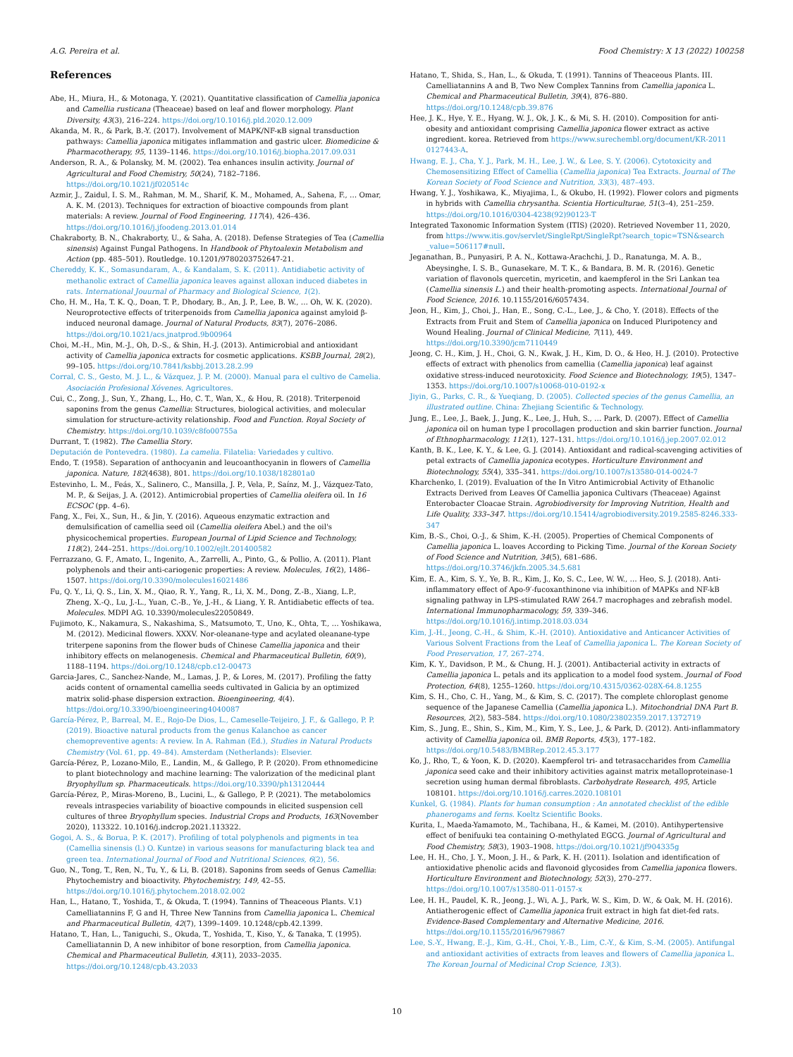A.G. Pereira et al. Food Chemistry: X 13 (2022) 100258
References
Abe, H., Miura, H., & Motonaga, Y. (2021). Quantitative classification of Camellia japonica and Camellia rusticana (Theaceae) based on leaf and flower morphology. Plant Diversity, 43(3), 216–224. https://doi.org/10.1016/j.pld.2020.12.009
Akanda, M. R., & Park, B.-Y. (2017). Involvement of MAPK/NF-κB signal transduction pathways: Camellia japonica mitigates inflammation and gastric ulcer. Biomedicine & Pharmacotherapy, 95, 1139–1146. https://doi.org/10.1016/j.biopha.2017.09.031
Anderson, R. A., & Polansky, M. M. (2002). Tea enhances insulin activity. Journal of Agricultural and Food Chemistry, 50(24), 7182–7186. https://doi.org/10.1021/jf020514c
Azmir, J., Zaidul, I. S. M., Rahman, M. M., Sharif, K. M., Mohamed, A., Sahena, F., … Omar, A. K. M. (2013). Techniques for extraction of bioactive compounds from plant materials: A review. Journal of Food Engineering, 117(4), 426–436. https://doi.org/10.1016/j.jfoodeng.2013.01.014
Chakraborty, B. N., Chakraborty, U., & Saha, A. (2018). Defense Strategies of Tea (Camellia sinensis) Against Fungal Pathogens. In Handbook of Phytoalexin Metabolism and Action (pp. 485–501). Routledge. 10.1201/9780203752647-21.
Chereddy, K. K., Somasundaram, A., & Kandalam, S. K. (2011). Antidiabetic activity of methanolic extract of Camellia japonica leaves against alloxan induced diabetes in rats. International Jouurnal of Pharmacy and Biological Science, 1(2).
Cho, H. M., Ha, T. K. Q., Doan, T. P., Dhodary, B., An, J. P., Lee, B. W., … Oh, W. K. (2020). Neuroprotective effects of triterpenoids from Camellia japonica against amyloid β-induced neuronal damage. Journal of Natural Products, 83(7), 2076–2086. https://doi.org/10.1021/acs.jnatprod.9b00964
Choi, M.-H., Min, M.-J., Oh, D.-S., & Shin, H.-J. (2013). Antimicrobial and antioxidant activity of Camellia japonica extracts for cosmetic applications. KSBB Journal, 28(2), 99–105. https://doi.org/10.7841/ksbbj.2013.28.2.99
Corral, C. S., Gesto, M. J. L., & Vázquez, J. P. M. (2000). Manual para el cultivo de Camelia. Asociación Profesional Xóvenes. Agricultores.
Cui, C., Zong, J., Sun, Y., Zhang, L., Ho, C. T., Wan, X., & Hou, R. (2018). Triterpenoid saponins from the genus Camellia: Structures, biological activities, and molecular simulation for structure-activity relationship. Food and Function. Royal Society of Chemistry. https://doi.org/10.1039/c8fo00755a
Durrant, T. (1982). The Camellia Story.
Deputación de Pontevedra. (1980). La camelia. Filatelia: Variedades y cultivo.
Endo, T. (1958). Separation of anthocyanin and leucoanthocyanin in flowers of Camellia japonica. Nature, 182(4638), 801. https://doi.org/10.1038/182801a0
Estevinho, L. M., Feás, X., Salinero, C., Mansilla, J. P., Vela, P., Saínz, M. J., Vázquez-Tato, M. P., & Seijas, J. A. (2012). Antimicrobial properties of Camellia oleifera oil. In 16 ECSOC (pp. 4–6).
Fang, X., Fei, X., Sun, H., & Jin, Y. (2016). Aqueous enzymatic extraction and demulsification of camellia seed oil (Camellia oleifera Abel.) and the oil's physicochemical properties. European Journal of Lipid Science and Technology, 118(2), 244–251. https://doi.org/10.1002/ejlt.201400582
Ferrazzano, G. F., Amato, I., Ingenito, A., Zarrelli, A., Pinto, G., & Pollio, A. (2011). Plant polyphenols and their anti-cariogenic properties: A review. Molecules, 16(2), 1486–1507. https://doi.org/10.3390/molecules16021486
Fu, Q. Y., Li, Q. S., Lin, X. M., Qiao, R. Y., Yang, R., Li, X. M., Dong, Z.-B., Xiang, L.P., Zheng, X.-Q., Lu, J.-L., Yuan, C.-B., Ye, J.-H., & Liang, Y. R. Antidiabetic effects of tea. Molecules. MDPI AG. 10.3390/molecules22050849.
Fujimoto, K., Nakamura, S., Nakashima, S., Matsumoto, T., Uno, K., Ohta, T., … Yoshikawa, M. (2012). Medicinal flowers. XXXV. Nor-oleanane-type and acylated oleanane-type triterpene saponins from the flower buds of Chinese Camellia japonica and their inhibitory effects on melanogenesis. Chemical and Pharmaceutical Bulletin, 60(9), 1188–1194. https://doi.org/10.1248/cpb.c12-00473
Garcia-Jares, C., Sanchez-Nande, M., Lamas, J. P., & Lores, M. (2017). Profiling the fatty acids content of ornamental camellia seeds cultivated in Galicia by an optimized matrix solid-phase dispersion extraction. Bioengineering, 4(4). https://doi.org/10.3390/bioengineering4040087
García-Pérez, P., Barreal, M. E., Rojo-De Dios, L., Cameselle-Teijeiro, J. F., & Gallego, P. P. (2019). Bioactive natural products from the genus Kalanchoe as cancer chemopreventive agents: A review. In A. Rahman (Ed.), Studies in Natural Products Chemistry (Vol. 61, pp. 49–84). Amsterdam (Netherlands): Elsevier.
García-Pérez, P., Lozano-Milo, E., Landin, M., & Gallego, P. P. (2020). From ethnomedicine to plant biotechnology and machine learning: The valorization of the medicinal plant Bryophyllum sp. Pharmaceuticals. https://doi.org/10.3390/ph13120444
García-Pérez, P., Miras-Moreno, B., Lucini, L., & Gallego, P. P. (2021). The metabolomics reveals intraspecies variability of bioactive compounds in elicited suspension cell cultures of three Bryophyllum species. Industrial Crops and Products, 163(November 2020), 113322. 10.1016/j.indcrop.2021.113322.
Gogoi, A. S., & Borua, P. K. (2017). Profiling of total polyphenols and pigments in tea (Camellia sinensis (l.) O. Kuntze) in various seasons for manufacturing black tea and green tea. International Journal of Food and Nutritional Sciences, 6(2), 56.
Guo, N., Tong, T., Ren, N., Tu, Y., & Li, B. (2018). Saponins from seeds of Genus Camellia: Phytochemistry and bioactivity. Phytochemistry, 149, 42–55. https://doi.org/10.1016/j.phytochem.2018.02.002
Han, L., Hatano, T., Yoshida, T., & Okuda, T. (1994). Tannins of Theaceous Plants. V.1) Camelliatannins F, G and H, Three New Tannins from Camellia japonica L. Chemical and Pharmaceutical Bulletin, 42(7), 1399–1409. 10.1248/cpb.42.1399.
Hatano, T., Han, L., Taniguchi, S., Okuda, T., Yoshida, T., Kiso, Y., & Tanaka, T. (1995). Camelliatannin D, A new inhibitor of bone resorption, from Camellia japonica. Chemical and Pharmaceutical Bulletin, 43(11), 2033–2035. https://doi.org/10.1248/cpb.43.2033
Hatano, T., Shida, S., Han, L., & Okuda, T. (1991). Tannins of Theaceous Plants. III. Camelliatannins A and B, Two New Complex Tannins from Camellia japonica L. Chemical and Pharmaceutical Bulletin, 39(4), 876–880. https://doi.org/10.1248/cpb.39.876
Hee, J. K., Hye, Y. E., Hyang, W. J., Ok, J. K., & Mi, S. H. (2010). Composition for anti-obesity and antioxidant comprising Camellia japonica flower extract as active ingredient. korea. Retrieved from https://www.surechembl.org/document/KR-2011 0127443-A.
Hwang, E. J., Cha, Y. J., Park, M. H., Lee, J. W., & Lee, S. Y. (2006). Cytotoxicity and Chemosensitizing Effect of Camellia (Camellia japonica) Tea Extracts. Journal of The Korean Society of Food Science and Nutrition, 33(3), 487–493.
Hwang, Y. J., Yoshikawa, K., Miyajima, I., & Okubo, H. (1992). Flower colors and pigments in hybrids with Camellia chrysantha. Scientia Horticulturae, 51(3–4), 251–259. https://doi.org/10.1016/0304-4238(92)90123-T
Integrated Taxonomic Information System (ITIS) (2020). Retrieved November 11, 2020, from https://www.itis.gov/servlet/SingleRpt/SingleRpt?search_topic=TSN&search _value=506117#null.
Jeganathan, B., Punyasiri, P. A. N., Kottawa-Arachchi, J. D., Ranatunga, M. A. B., Abeysinghe, I. S. B., Gunasekare, M. T. K., & Bandara, B. M. R. (2016). Genetic variation of flavonols quercetin, myricetin, and kaempferol in the Sri Lankan tea (Camellia sinensis L.) and their health-promoting aspects. International Journal of Food Science, 2016. 10.1155/2016/6057434.
Jeon, H., Kim, J., Choi, J., Han, E., Song, C.-L., Lee, J., & Cho, Y. (2018). Effects of the Extracts from Fruit and Stem of Camellia japonica on Induced Pluripotency and Wound Healing. Journal of Clinical Medicine, 7(11), 449. https://doi.org/10.3390/jcm7110449
Jeong, C. H., Kim, J. H., Choi, G. N., Kwak, J. H., Kim, D. O., & Heo, H. J. (2010). Protective effects of extract with phenolics from camellia (Camellia japonica) leaf against oxidative stress-induced neurotoxicity. Food Science and Biotechnology, 19(5), 1347–1353. https://doi.org/10.1007/s10068-010-0192-x
Jiyin, G., Parks, C. R., & Yueqiang, D. (2005). Collected species of the genus Camellia, an illustrated outline. China: Zhejiang Scientific & Technology.
Jung, E., Lee, J., Baek, J., Jung, K., Lee, J., Huh, S., … Park, D. (2007). Effect of Camellia japonica oil on human type I procollagen production and skin barrier function. Journal of Ethnopharmacology, 112(1), 127–131. https://doi.org/10.1016/j.jep.2007.02.012
Kanth, B. K., Lee, K. Y., & Lee, G. J. (2014). Antioxidant and radical-scavenging activities of petal extracts of Camellia japonica ecotypes. Horticulture Environment and Biotechnology, 55(4), 335–341. https://doi.org/10.1007/s13580-014-0024-7
Kharchenko, I. (2019). Evaluation of the In Vitro Antimicrobial Activity of Ethanolic Extracts Derived from Leaves Of Camellia japonica Cultivars (Theaceae) Against Enterobacter Cloacae Strain. Agrobiodiversity for Improving Nutrition, Health and Life Quality, 333–347. https://doi.org/10.15414/agrobiodiversity.2019.2585-8246.333-347
Kim, B.-S., Choi, O.-J., & Shim, K.-H. (2005). Properties of Chemical Components of Camellia japonica L. loaves According to Picking Time. Journal of the Korean Society of Food Science and Nutrition, 34(5), 681–686. https://doi.org/10.3746/jkfn.2005.34.5.681
Kim, E. A., Kim, S. Y., Ye, B. R., Kim, J., Ko, S. C., Lee, W. W., … Heo, S. J. (2018). Anti-inflammatory effect of Apo-9′-fucoxanthinone via inhibition of MAPKs and NF-kB signaling pathway in LPS-stimulated RAW 264.7 macrophages and zebrafish model. International Immunopharmacology, 59, 339–346. https://doi.org/10.1016/j.intimp.2018.03.034
Kim, J.-H., Jeong, C.-H., & Shim, K.-H. (2010). Antioxidative and Anticancer Activities of Various Solvent Fractions from the Leaf of Camellia japonica L. The Korean Society of Food Preservation, 17, 267–274.
Kim, K. Y., Davidson, P. M., & Chung, H. J. (2001). Antibacterial activity in extracts of Camellia japonica L. petals and its application to a model food system. Journal of Food Protection, 64(8), 1255–1260. https://doi.org/10.4315/0362-028X-64.8.1255
Kim, S. H., Cho, C. H., Yang, M., & Kim, S. C. (2017). The complete chloroplast genome sequence of the Japanese Camellia (Camellia japonica L.). Mitochondrial DNA Part B. Resources, 2(2), 583–584. https://doi.org/10.1080/23802359.2017.1372719
Kim, S., Jung, E., Shin, S., Kim, M., Kim, Y. S., Lee, J., & Park, D. (2012). Anti-inflammatory activity of Camellia japonica oil. BMB Reports, 45(3), 177–182. https://doi.org/10.5483/BMBRep.2012.45.3.177
Ko, J., Rho, T., & Yoon, K. D. (2020). Kaempferol tri- and tetrasaccharides from Camellia japonica seed cake and their inhibitory activities against matrix metalloproteinase-1 secretion using human dermal fibroblasts. Carbohydrate Research, 495, Article 108101. https://doi.org/10.1016/j.carres.2020.108101
Kunkel, G. (1984). Plants for human consumption : An annotated checklist of the edible phanerogams and ferns. Koeltz Scientific Books.
Kurita, I., Maeda-Yamamoto, M., Tachibana, H., & Kamei, M. (2010). Antihypertensive effect of benifuuki tea containing O-methylated EGCG. Journal of Agricultural and Food Chemistry, 58(3), 1903–1908. https://doi.org/10.1021/jf904335g
Lee, H. H., Cho, J. Y., Moon, J. H., & Park, K. H. (2011). Isolation and identification of antioxidative phenolic acids and flavonoid glycosides from Camellia japonica flowers. Horticulture Environment and Biotechnology, 52(3), 270–277. https://doi.org/10.1007/s13580-011-0157-x
Lee, H. H., Paudel, K. R., Jeong, J., Wi, A. J., Park, W. S., Kim, D. W., & Oak, M. H. (2016). Antiatherogenic effect of Camellia japonica fruit extract in high fat diet-fed rats. Evidence-Based Complementary and Alternative Medicine, 2016. https://doi.org/10.1155/2016/9679867
Lee, S.-Y., Hwang, E.-J., Kim, G.-H., Choi, Y.-B., Lim, C.-Y., & Kim, S.-M. (2005). Antifungal and antioxidant activities of extracts from leaves and flowers of Camellia japonica L. The Korean Journal of Medicinal Crop Science, 13(3).
10